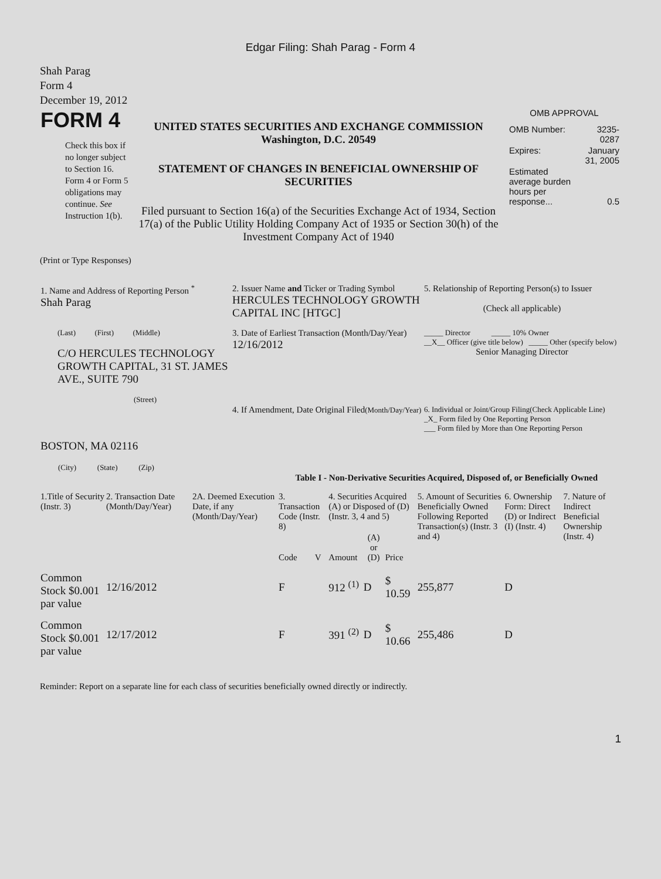Edgar Filing: Shah Parag - Form 4
Shah Parag
Form 4
December 19, 2012
| FORM 4 Check this box if no longer subject to Section 16. Form 4 or Form 5 obligations may continue. See Instruction 1(b). | UNITED STATES SECURITIES AND EXCHANGE COMMISSION Washington, D.C. 20549 STATEMENT OF CHANGES IN BENEFICIAL OWNERSHIP OF SECURITIES Filed pursuant to Section 16(a) of the Securities Exchange Act of 1934, Section 17(a) of the Public Utility Holding Company Act of 1935 or Section 30(h) of the Investment Company Act of 1940 | OMB APPROVAL / OMB Number: / 3235-0287 / / Expires: / January 31, 2005 / / Estimated average burden hours per response... / 0.5 / |
(Print or Type Responses)
| 1. Name and Address of Reporting Person <sup>*</sup> Shah Parag | 2. Issuer Name and Ticker or Trading Symbol HERCULES TECHNOLOGY GROWTH CAPITAL INC [HTGC] | 5. Relationship of Reporting Person(s) to Issuer (Check all applicable) |
| (Last) (First) (Middle) C/O HERCULES TECHNOLOGY GROWTH CAPITAL, 31 ST. JAMES AVE., SUITE 790 (Street) | 3. Date of Earliest Transaction (Month/Day/Year) 12/16/2012 | _____ Director _____ 10% Owner __X__ Officer (give title below) _____ Other (specify below) Senior Managing Director |
| BOSTON, MA 02116 (City) (State) (Zip) | 4. If Amendment, Date Original Filed (Month/Day/Year) | 6. Individual or Joint/Group Filing(Check Applicable Line) _X_ Form filed by One Reporting Person ___ Form filed by More than One Reporting Person |
Table I - Non-Derivative Securities Acquired, Disposed of, or Beneficially Owned
| 1.Title of Security (Instr. 3) | 2. Transaction Date (Month/Day/Year) | 2A. Deemed Execution Date, if any (Month/Day/Year) | 3. Transaction Code (Instr. 8) | | 4. Securities Acquired (A) or Disposed of (D) (Instr. 3, 4 and 5) | | | 5. Amount of Securities Beneficially Owned Following Reported Transaction(s) (Instr. 3 and 4) | 6. Ownership Form: Direct (D) or Indirect (I) (Instr. 4) | 7. Nature of Indirect Beneficial Ownership (Instr. 4) |
| --- | --- | --- | --- | --- | --- | --- | --- | --- | --- | --- |
| | | | Code | V | Amount | (A) or (D) | Price | | | |
| Common Stock $0.001 par value | 12/16/2012 | | F | | 912 <sup>(1)</sup> | D | $ 10.59 | 255,877 | D | |
| Common Stock $0.001 par value | 12/17/2012 | | F | | 391 <sup>(2)</sup> | D | $ 10.66 | 255,486 | D | |
Reminder: Report on a separate line for each class of securities beneficially owned directly or indirectly.
1